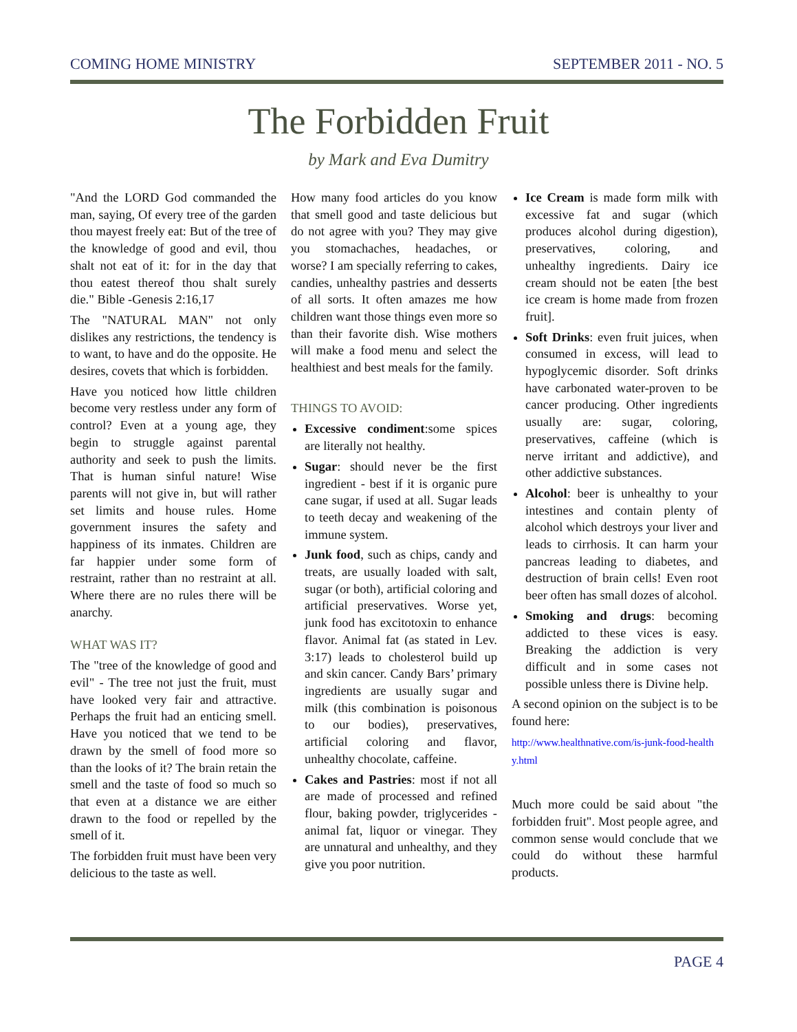COMING HOME MINISTRY SEPTEMBER 2011 - NO. 5
The Forbidden Fruit
by Mark and Eva Dumitry
"And the LORD God commanded the man, saying, Of every tree of the garden thou mayest freely eat: But of the tree of the knowledge of good and evil, thou shalt not eat of it: for in the day that thou eatest thereof thou shalt surely die." Bible -Genesis 2:16,17
The "NATURAL MAN" not only dislikes any restrictions, the tendency is to want, to have and do the opposite. He desires, covets that which is forbidden.
Have you noticed how little children become very restless under any form of control? Even at a young age, they begin to struggle against parental authority and seek to push the limits. That is human sinful nature! Wise parents will not give in, but will rather set limits and house rules. Home government insures the safety and happiness of its inmates. Children are far happier under some form of restraint, rather than no restraint at all. Where there are no rules there will be anarchy.
WHAT WAS IT?
The "tree of the knowledge of good and evil" - The tree not just the fruit, must have looked very fair and attractive. Perhaps the fruit had an enticing smell. Have you noticed that we tend to be drawn by the smell of food more so than the looks of it? The brain retain the smell and the taste of food so much so that even at a distance we are either drawn to the food or repelled by the smell of it.
The forbidden fruit must have been very delicious to the taste as well.
How many food articles do you know that smell good and taste delicious but do not agree with you? They may give you stomachaches, headaches, or worse? I am specially referring to cakes, candies, unhealthy pastries and desserts of all sorts. It often amazes me how children want those things even more so than their favorite dish. Wise mothers will make a food menu and select the healthiest and best meals for the family.
THINGS TO AVOID:
Excessive condiment:some spices are literally not healthy.
Sugar: should never be the first ingredient - best if it is organic pure cane sugar, if used at all. Sugar leads to teeth decay and weakening of the immune system.
Junk food, such as chips, candy and treats, are usually loaded with salt, sugar (or both), artificial coloring and artificial preservatives. Worse yet, junk food has excitotoxin to enhance flavor. Animal fat (as stated in Lev. 3:17) leads to cholesterol build up and skin cancer. Candy Bars’ primary ingredients are usually sugar and milk (this combination is poisonous to our bodies), preservatives, artificial coloring and flavor, unhealthy chocolate, caffeine.
Cakes and Pastries: most if not all are made of processed and refined flour, baking powder, triglycerides - animal fat, liquor or vinegar. They are unnatural and unhealthy, and they give you poor nutrition.
Ice Cream is made form milk with excessive fat and sugar (which produces alcohol during digestion), preservatives, coloring, and unhealthy ingredients. Dairy ice cream should not be eaten [the best ice cream is home made from frozen fruit].
Soft Drinks: even fruit juices, when consumed in excess, will lead to hypoglycemic disorder. Soft drinks have carbonated water-proven to be cancer producing. Other ingredients usually are: sugar, coloring, preservatives, caffeine (which is nerve irritant and addictive), and other addictive substances.
Alcohol: beer is unhealthy to your intestines and contain plenty of alcohol which destroys your liver and leads to cirrhosis. It can harm your pancreas leading to diabetes, and destruction of brain cells! Even root beer often has small dozes of alcohol.
Smoking and drugs: becoming addicted to these vices is easy. Breaking the addiction is very difficult and in some cases not possible unless there is Divine help.
A second opinion on the subject is to be found here:
http://www.healthnative.com/is-junk-food-healthy.html
Much more could be said about "the forbidden fruit". Most people agree, and common sense would conclude that we could do without these harmful products.
PAGE 4